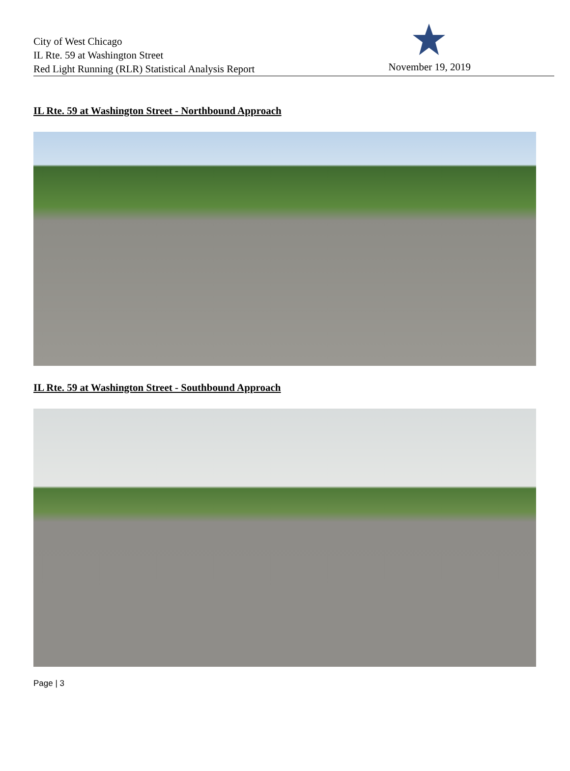City of West Chicago
IL Rte. 59 at Washington Street
Red Light Running (RLR) Statistical Analysis Report
November 19, 2019
IL Rte. 59 at Washington Street - Northbound Approach
IL Rte. 59 at Washington Street - Southbound Approach
Page | 3